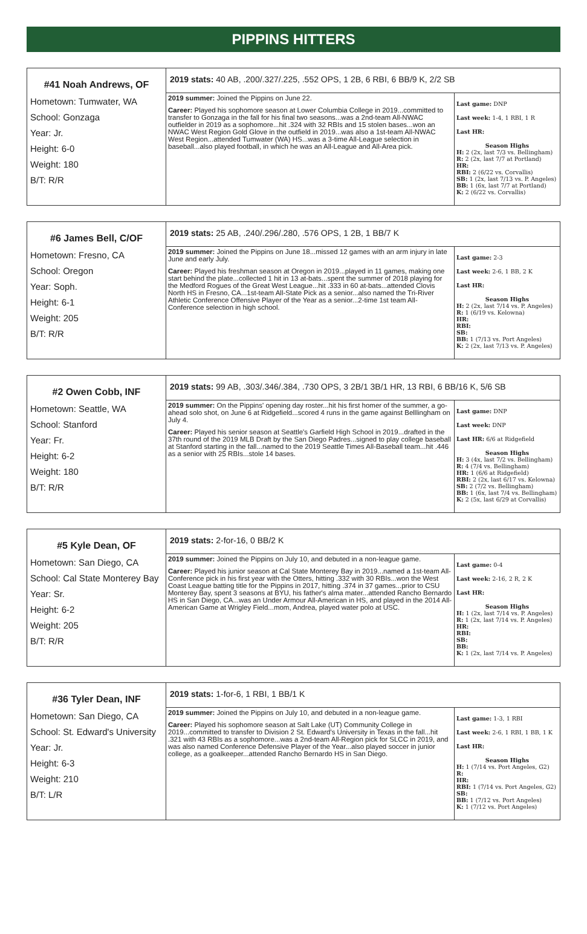PIPPINS HITTERS
#41 Noah Andrews, OF
Hometown: Tumwater, WA
School: Gonzaga
Year: Jr.
Height: 6-0
Weight: 180
B/T: R/R
2019 stats: 40 AB, .200/.327/.225, .552 OPS, 1 2B, 6 RBI, 6 BB/9 K, 2/2 SB
2019 summer: Joined the Pippins on June 22.
Career: Played his sophomore season at Lower Columbia College in 2019...committed to transfer to Gonzaga in the fall for his final two seasons...was a 2nd-team All-NWAC outfielder in 2019 as a sophomore...hit .324 with 32 RBIs and 15 stolen bases...won an NWAC West Region Gold Glove in the outfield in 2019...was also a 1st-team All-NWAC West Region...attended Tumwater (WA) HS...was a 3-time All-League selection in baseball...also played football, in which he was an All-League and All-Area pick.
Last game: DNP
Last week: 1-4, 1 RBI, 1 R
Last HR:
Season Highs
H: 2 (2x, last 7/3 vs. Bellingham)
R: 2 (2x, last 7/7 at Portland)
HR:
RBI: 2 (6/22 vs. Corvallis)
SB: 1 (2x, last 7/13 vs. P. Angeles)
BB: 1 (6x, last 7/7 at Portland)
K: 2 (6/22 vs. Corvallis)
#6 James Bell, C/OF
Hometown: Fresno, CA
School: Oregon
Year: Soph.
Height: 6-1
Weight: 205
B/T: R/R
2019 stats: 25 AB, .240/.296/.280, .576 OPS, 1 2B, 1 BB/7 K
2019 summer: Joined the Pippins on June 18...missed 12 games with an arm injury in late June and early July.
Career: Played his freshman season at Oregon in 2019...played in 11 games, making one start behind the plate...collected 1 hit in 13 at-bats...spent the summer of 2018 playing for the Medford Rogues of the Great West League...hit .333 in 60 at-bats...attended Clovis North HS in Fresno, CA...1st-team All-State Pick as a senior...also named the Tri-River Athletic Conference Offensive Player of the Year as a senior...2-time 1st team All-Conference selection in high school.
Last game: 2-3
Last week: 2-6, 1 BB, 2 K
Last HR:
Season Highs
H: 2 (2x, last 7/14 vs. P. Angeles)
R: 1 (6/19 vs. Kelowna)
HR:
RBI:
SB:
BB: 1 (7/13 vs. Port Angeles)
K: 2 (2x, last 7/13 vs. P. Angeles)
#2 Owen Cobb, INF
Hometown: Seattle, WA
School: Stanford
Year: Fr.
Height: 6-2
Weight: 180
B/T: R/R
2019 stats: 99 AB, .303/.346/.384, .730 OPS, 3 2B/1 3B/1 HR, 13 RBI, 6 BB/16 K, 5/6 SB
2019 summer: On the Pippins' opening day roster...hit his first homer of the summer, a go-ahead solo shot, on June 6 at Ridgefield...scored 4 runs in the game against Belllingham on July 4.
Career: Played his senior season at Seattle's Garfield High School in 2019...drafted in the 37th round of the 2019 MLB Draft by the San Diego Padres...signed to play college baseball at Stanford starting in the fall...named to the 2019 Seattle Times All-Baseball team...hit .446 as a senior with 25 RBIs...stole 14 bases.
Last game: DNP
Last week: DNP
Last HR: 6/6 at Ridgefield
Season Highs
H: 3 (4x, last 7/2 vs. Bellingham)
R: 4 (7/4 vs. Bellingham)
HR: 1 (6/6 at Ridgefield)
RBI: 2 (2x, last 6/17 vs. Kelowna)
SB: 2 (7/2 vs. Bellingham)
BB: 1 (6x, last 7/4 vs. Bellingham)
K: 2 (5x, last 6/29 at Corvallis)
#5 Kyle Dean, OF
Hometown: San Diego, CA
School: Cal State Monterey Bay
Year: Sr.
Height: 6-2
Weight: 205
B/T: R/R
2019 stats: 2-for-16, 0 BB/2 K
2019 summer: Joined the Pippins on July 10, and debuted in a non-league game.
Career: Played his junior season at Cal State Monterey Bay in 2019...named a 1st-team All-Conference pick in his first year with the Otters, hitting .332 with 30 RBIs...won the West Coast League batting title for the Pippins in 2017, hitting .374 in 37 games...prior to CSU Monterey Bay, spent 3 seasons at BYU, his father's alma mater...attended Rancho Bernardo HS in San Diego, CA...was an Under Armour All-American in HS, and played in the 2014 All-American Game at Wrigley Field...mom, Andrea, played water polo at USC.
Last game: 0-4
Last week: 2-16, 2 R, 2 K
Last HR:
Season Highs
H: 1 (2x, last 7/14 vs. P. Angeles)
R: 1 (2x, last 7/14 vs. P. Angeles)
HR:
RBI:
SB:
BB:
K: 1 (2x, last 7/14 vs. P. Angeles)
#36 Tyler Dean, INF
Hometown: San Diego, CA
School: St. Edward's University
Year: Jr.
Height: 6-3
Weight: 210
B/T: L/R
2019 stats: 1-for-6, 1 RBI, 1 BB/1 K
2019 summer: Joined the Pippins on July 10, and debuted in a non-league game.
Career: Played his sophomore season at Salt Lake (UT) Community College in 2019...committed to transfer to Division 2 St. Edward's University in Texas in the fall...hit .321 with 43 RBIs as a sophomore...was a 2nd-team All-Region pick for SLCC in 2019, and was also named Conference Defensive Player of the Year...also played soccer in junior college, as a goalkeeper...attended Rancho Bernardo HS in San Diego.
Last game: 1-3, 1 RBI
Last week: 2-6, 1 RBI, 1 BB, 1 K
Last HR:
Season Highs
H: 1 (7/14 vs. Port Angeles, G2)
R:
HR:
RBI: 1 (7/14 vs. Port Angeles, G2)
SB:
BB: 1 (7/12 vs. Port Angeles)
K: 1 (7/12 vs. Port Angeles)